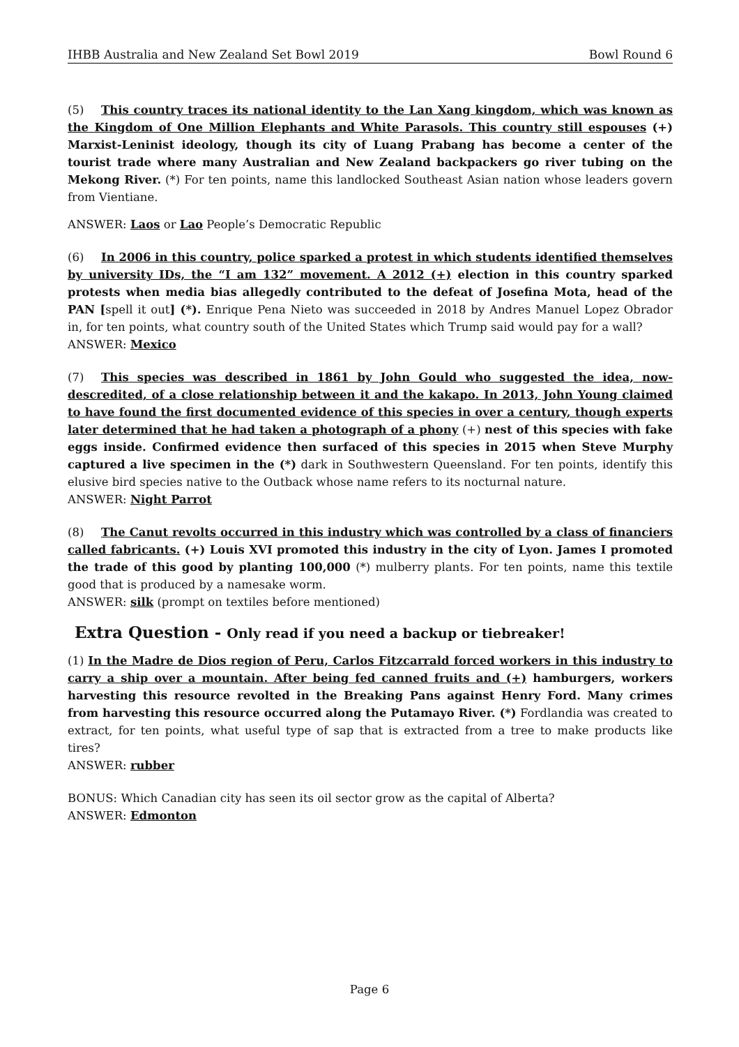IHBB Australia and New Zealand Set Bowl 2019 Bowl Round 6
(5) This country traces its national identity to the Lan Xang kingdom, which was known as the Kingdom of One Million Elephants and White Parasols. This country still espouses (+) Marxist-Leninist ideology, though its city of Luang Prabang has become a center of the tourist trade where many Australian and New Zealand backpackers go river tubing on the Mekong River. (*) For ten points, name this landlocked Southeast Asian nation whose leaders govern from Vientiane.
ANSWER: Laos or Lao People’s Democratic Republic
(6) In 2006 in this country, police sparked a protest in which students identified themselves by university IDs, the “I am 132” movement. A 2012 (+) election in this country sparked protests when media bias allegedly contributed to the defeat of Josefina Mota, head of the PAN [spell it out] (*). Enrique Pena Nieto was succeeded in 2018 by Andres Manuel Lopez Obrador in, for ten points, what country south of the United States which Trump said would pay for a wall?
ANSWER: Mexico
(7) This species was described in 1861 by John Gould who suggested the idea, now-descredited, of a close relationship between it and the kakapo. In 2013, John Young claimed to have found the first documented evidence of this species in over a century, though experts later determined that he had taken a photograph of a phony (+) nest of this species with fake eggs inside. Confirmed evidence then surfaced of this species in 2015 when Steve Murphy captured a live specimen in the (*) dark in Southwestern Queensland. For ten points, identify this elusive bird species native to the Outback whose name refers to its nocturnal nature.
ANSWER: Night Parrot
(8) The Canut revolts occurred in this industry which was controlled by a class of financiers called fabricants. (+) Louis XVI promoted this industry in the city of Lyon. James I promoted the trade of this good by planting 100,000 (*) mulberry plants. For ten points, name this textile good that is produced by a namesake worm.
ANSWER: silk (prompt on textiles before mentioned)
Extra Question - Only read if you need a backup or tiebreaker!
(1) In the Madre de Dios region of Peru, Carlos Fitzcarrald forced workers in this industry to carry a ship over a mountain. After being fed canned fruits and (+) hamburgers, workers harvesting this resource revolted in the Breaking Pans against Henry Ford. Many crimes from harvesting this resource occurred along the Putamayo River. (*) Fordlandia was created to extract, for ten points, what useful type of sap that is extracted from a tree to make products like tires?
ANSWER: rubber
BONUS: Which Canadian city has seen its oil sector grow as the capital of Alberta?
ANSWER: Edmonton
Page 6